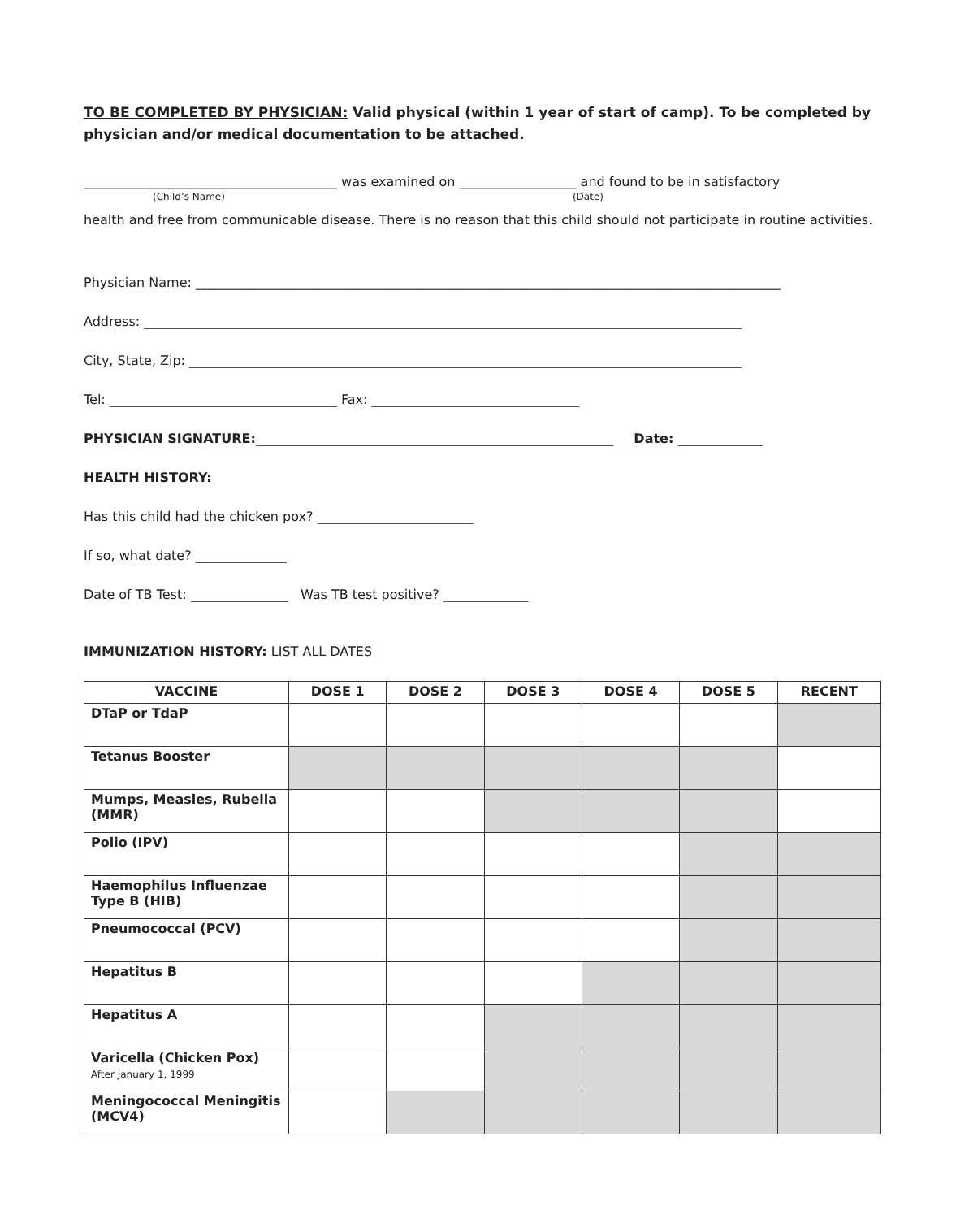TO BE COMPLETED BY PHYSICIAN: Valid physical (within 1 year of start of camp). To be completed by physician and/or medical documentation to be attached.
_______________________________________ was examined on __________________ and found to be in satisfactory
(Child’s Name) (Date)
health and free from communicable disease. There is no reason that this child should not participate in routine activities.
Physician Name: __________________________________________________________________________________________
Address: ____________________________________________________________________________________________
City, State, Zip: _____________________________________________________________________________________
Tel: ___________________________________ Fax: ________________________________
PHYSICIAN SIGNATURE:_______________________________________________________ Date: _____________
HEALTH HISTORY:
Has this child had the chicken pox? ________________________
If so, what date? ______________
Date of TB Test: _______________ Was TB test positive? _____________
IMMUNIZATION HISTORY: LIST ALL DATES
| VACCINE | DOSE 1 | DOSE 2 | DOSE 3 | DOSE 4 | DOSE 5 | RECENT |
| --- | --- | --- | --- | --- | --- | --- |
| DTaP or TdaP | | | | | | |
| Tetanus Booster | | | | | | |
| Mumps, Measles, Rubella (MMR) | | | | | | |
| Polio (IPV) | | | | | | |
| Haemophilus Influenzae Type B (HIB) | | | | | | |
| Pneumococcal (PCV) | | | | | | |
| Hepatitus B | | | | | | |
| Hepatitus A | | | | | | |
| Varicella (Chicken Pox) After January 1, 1999 | | | | | | |
| Meningococcal Meningitis (MCV4) | | | | | | |